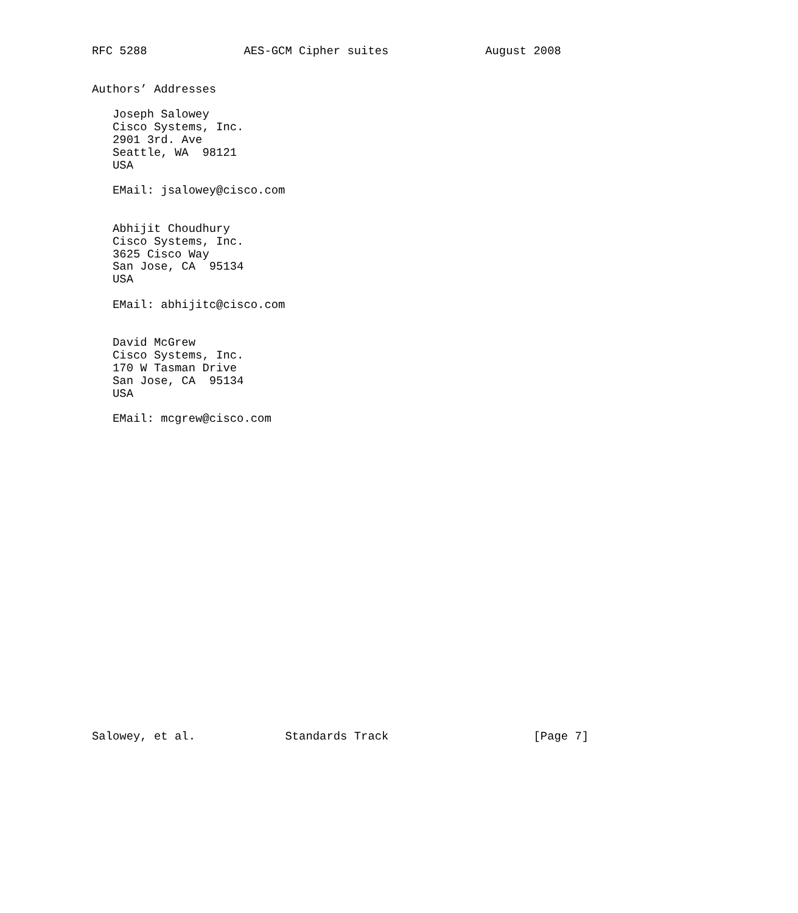RFC 5288              AES-GCM Cipher suites              August 2008


Authors’ Addresses

   Joseph Salowey
   Cisco Systems, Inc.
   2901 3rd. Ave
   Seattle, WA  98121
   USA

   EMail: jsalowey@cisco.com


   Abhijit Choudhury
   Cisco Systems, Inc.
   3625 Cisco Way
   San Jose, CA  95134
   USA

   EMail: abhijitc@cisco.com


   David McGrew
   Cisco Systems, Inc.
   170 W Tasman Drive
   San Jose, CA  95134
   USA

   EMail: mcgrew@cisco.com
























Salowey, et al.             Standards Track                     [Page 7]